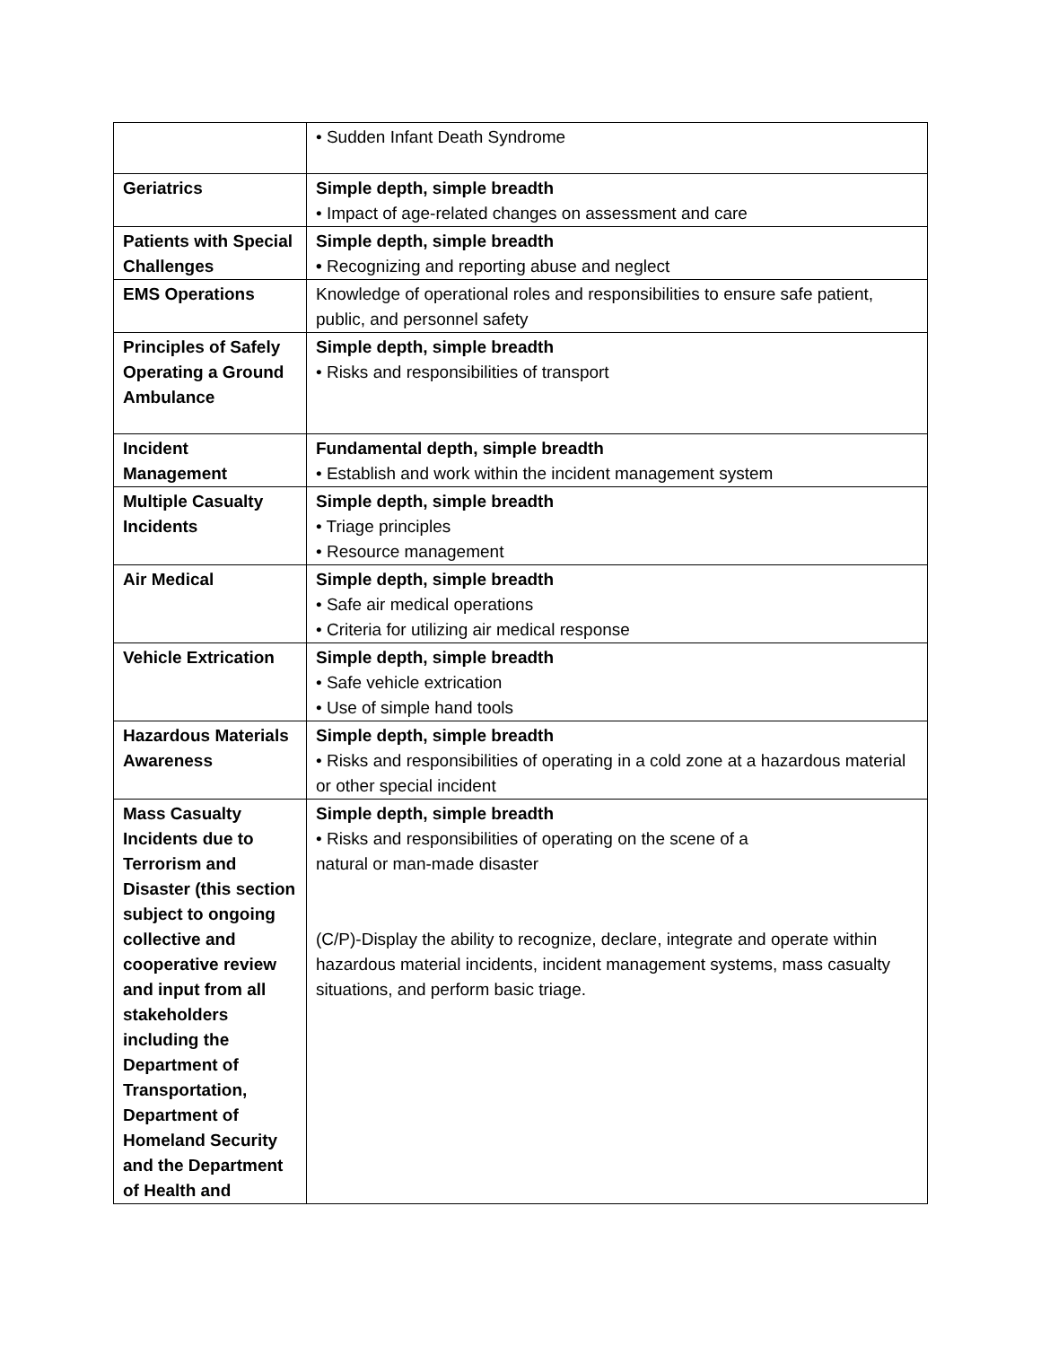| | • Sudden Infant Death Syndrome |
| Geriatrics | Simple depth, simple breadth • Impact of age-related changes on assessment and care |
| Patients with Special Challenges | Simple depth, simple breadth • Recognizing and reporting abuse and neglect |
| EMS Operations | Knowledge of operational roles and responsibilities to ensure safe patient, public, and personnel safety |
| Principles of Safely Operating a Ground Ambulance | Simple depth, simple breadth • Risks and responsibilities of transport |
| Incident Management | Fundamental depth, simple breadth • Establish and work within the incident management system |
| Multiple Casualty Incidents | Simple depth, simple breadth • Triage principles • Resource management |
| Air Medical | Simple depth, simple breadth • Safe air medical operations • Criteria for utilizing air medical response |
| Vehicle Extrication | Simple depth, simple breadth • Safe vehicle extrication • Use of simple hand tools |
| Hazardous Materials Awareness | Simple depth, simple breadth • Risks and responsibilities of operating in a cold zone at a hazardous material or other special incident |
| Mass Casualty Incidents due to Terrorism and Disaster (this section subject to ongoing collective and cooperative review and input from all stakeholders including the Department of Transportation, Department of Homeland Security and the Department of Health and | Simple depth, simple breadth • Risks and responsibilities of operating on the scene of a natural or man-made disaster (C/P)-Display the ability to recognize, declare, integrate and operate within hazardous material incidents, incident management systems, mass casualty situations, and perform basic triage. |